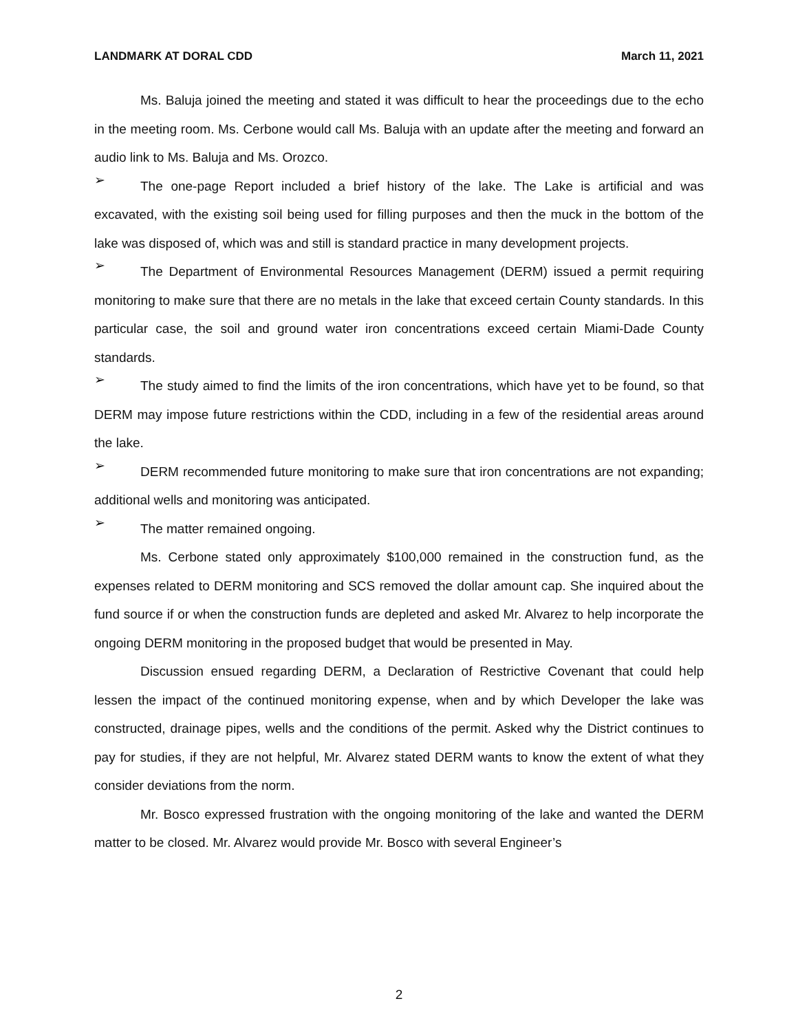LANDMARK AT DORAL CDD March 11, 2021
Ms. Baluja joined the meeting and stated it was difficult to hear the proceedings due to the echo in the meeting room. Ms. Cerbone would call Ms. Baluja with an update after the meeting and forward an audio link to Ms. Baluja and Ms. Orozco.
➢
The one-page Report included a brief history of the lake. The Lake is artificial and was excavated, with the existing soil being used for filling purposes and then the muck in the bottom of the lake was disposed of, which was and still is standard practice in many development projects.
➢
The Department of Environmental Resources Management (DERM) issued a permit requiring monitoring to make sure that there are no metals in the lake that exceed certain County standards. In this particular case, the soil and ground water iron concentrations exceed certain Miami-Dade County standards.
➢
The study aimed to find the limits of the iron concentrations, which have yet to be found, so that DERM may impose future restrictions within the CDD, including in a few of the residential areas around the lake.
➢
DERM recommended future monitoring to make sure that iron concentrations are not expanding; additional wells and monitoring was anticipated.
➢
The matter remained ongoing.
Ms. Cerbone stated only approximately $100,000 remained in the construction fund, as the expenses related to DERM monitoring and SCS removed the dollar amount cap. She inquired about the fund source if or when the construction funds are depleted and asked Mr. Alvarez to help incorporate the ongoing DERM monitoring in the proposed budget that would be presented in May.
Discussion ensued regarding DERM, a Declaration of Restrictive Covenant that could help lessen the impact of the continued monitoring expense, when and by which Developer the lake was constructed, drainage pipes, wells and the conditions of the permit. Asked why the District continues to pay for studies, if they are not helpful, Mr. Alvarez stated DERM wants to know the extent of what they consider deviations from the norm.
Mr. Bosco expressed frustration with the ongoing monitoring of the lake and wanted the DERM matter to be closed. Mr. Alvarez would provide Mr. Bosco with several Engineer’s
2